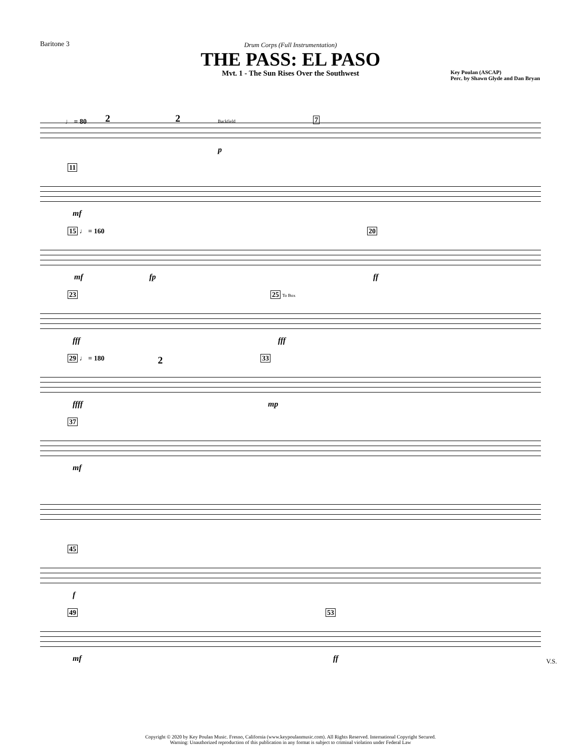Baritone 3
Drum Corps (Full Instrumentation)
THE PASS: EL PASO
Mvt. 1 - The Sun Rises Over the Southwest
Key Poulan (ASCAP)
Perc. by Shawn Glyde and Dan Bryan
♩ = 80 2 2 Backfield 7
p
11
mf
15 ♩ = 160 20
mf fp ff
23 25 To Box
fff fff
29 ♩ = 180 2 33
ffff mp
37
mf
45
f
49 53
mf ff
V.S.
Copyright © 2020 by Key Poulan Music. Fresno, California (www.keypoulanmusic.com). All Rights Reserved. International Copyright Secured.
Warning: Unauthorized reproduction of this publication in any format is subject to criminal violation under Federal Law